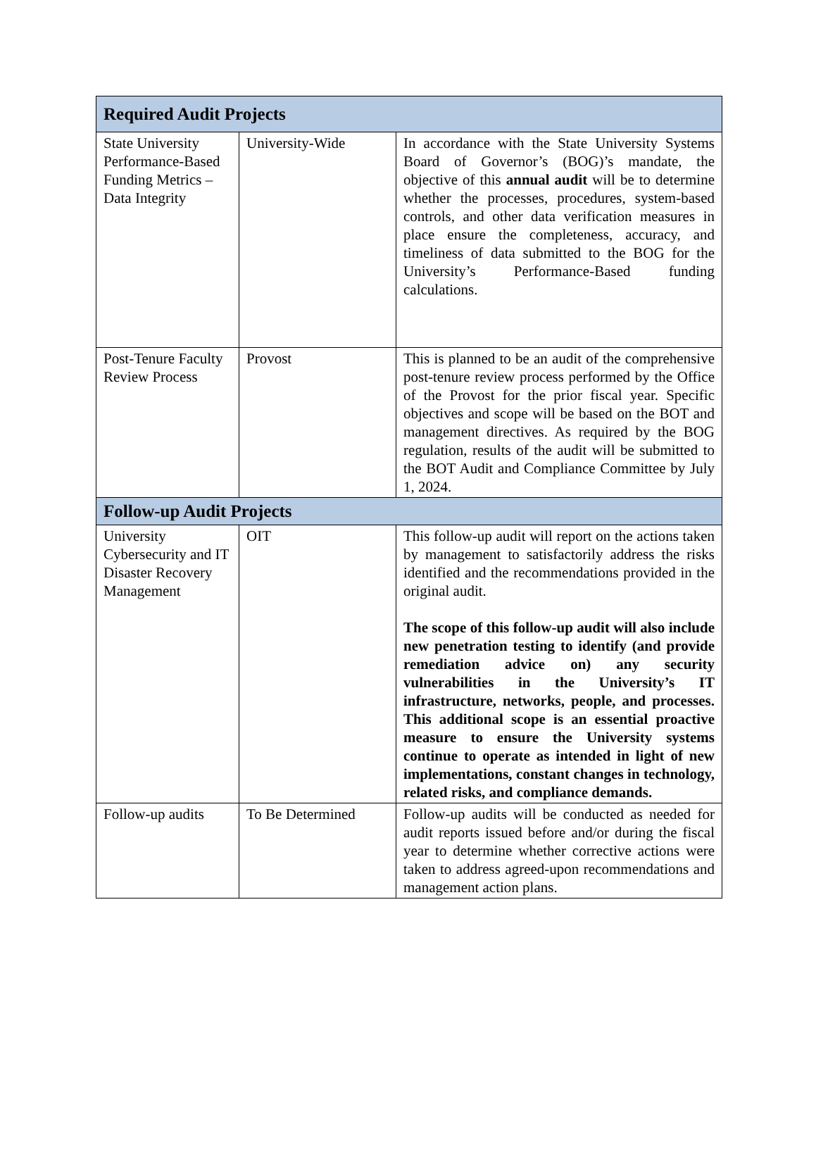| Required Audit Projects | | |
| --- | --- | --- |
| State University Performance-Based Funding Metrics – Data Integrity | University-Wide | In accordance with the State University Systems Board of Governor’s (BOG)’s mandate, the objective of this annual audit will be to determine whether the processes, procedures, system-based controls, and other data verification measures in place ensure the completeness, accuracy, and timeliness of data submitted to the BOG for the University’s Performance-Based funding calculations. |
| Post-Tenure Faculty Review Process | Provost | This is planned to be an audit of the comprehensive post-tenure review process performed by the Office of the Provost for the prior fiscal year. Specific objectives and scope will be based on the BOT and management directives. As required by the BOG regulation, results of the audit will be submitted to the BOT Audit and Compliance Committee by July 1, 2024. |
| Follow-up Audit Projects | | |
| University Cybersecurity and IT Disaster Recovery Management | OIT | This follow-up audit will report on the actions taken by management to satisfactorily address the risks identified and the recommendations provided in the original audit. The scope of this follow-up audit will also include new penetration testing to identify (and provide remediation advice on) any security vulnerabilities in the University’s IT infrastructure, networks, people, and processes. This additional scope is an essential proactive measure to ensure the University systems continue to operate as intended in light of new implementations, constant changes in technology, related risks, and compliance demands. |
| Follow-up audits | To Be Determined | Follow-up audits will be conducted as needed for audit reports issued before and/or during the fiscal year to determine whether corrective actions were taken to address agreed-upon recommendations and management action plans. |